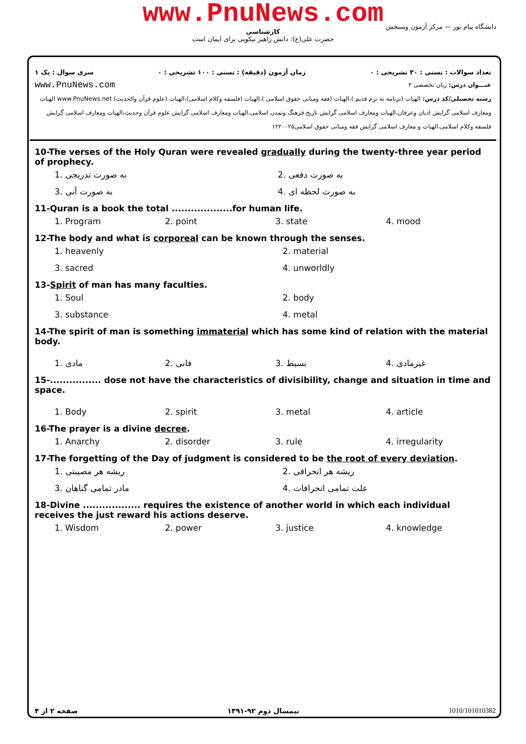www.PnuNews.com
کارشناسی
حضرت علی(ع): دانش راهبر نیکویی برای ایمان است
دانشگاه پیام نور — مرکز آزمون وسنجش
تعداد سوالات : تستی : ۳۰ تشریحی : ۰ زمان آزمون (دقیقه) : تستی : ۱۰۰ تشریحی : ۰ سری سوال : یک ۱
عنـــوان درس: زبان تخصصی ۲ www.PnuNews.com
رشته تحصیلی/کد درس: الهیات (برنامه نه ترم قدیم )،الهیات (فقه ومبانی حقوق اسلامی )،الهیات (فلسفه وکلام اسلامی)،الهیات (علوم قرآن والحدیث) www.PnuNews.net الهیات ومعارف اسلامی گرایش ادیان وعرفان،الهیات ومعارف اسلامی گرایش تاریخ فرهنگ وتمدن اسلامی،الهیات ومعارف اسلامی گرایش علوم قرآن وحدیث،الهیات ومعارف اسلامی گرایش فلسفه وکلام اسلامی،الهیات و معارف اسلامی گرایش فقه ومبانی حقوق اسلامی۱۲۲۰۰۲۵
10-The verses of the Holy Quran were revealed gradually during the twenty-three year period of prophecy.
1. به صورت تدریجی 2. به صورت دفعی
3. به صورت آنی 4. به صورت لحظه ای
11-Quran is a book the total ...................for human life.
1. Program 2. point 3. state 4. mood
12-The body and what is corporeal can be known through the senses.
1. heavenly 2. material
3. sacred 4. unworldly
13-Spirit of man has many faculties.
1. Soul 2. body
3. substance 4. metal
14-The spirit of man is something immaterial which has some kind of relation with the material body.
1. مادی 2. فانی 3. بسیط 4. غیرمادی
15-................ dose not have the characteristics of divisibility, change and situation in time and space.
1. Body 2. spirit 3. metal 4. article
16-The prayer is a divine decree.
1. Anarchy 2. disorder 3. rule 4. irregularity
17-The forgetting of the Day of judgment is considered to be the root of every deviation.
1. ریشه هر مصیبتی 2. ریشه هر انحرافی
3. مادر تمامی گناهان 4. علت تمامی انحرافات
18-Divine .................. requires the existence of another world in which each individual receives the just reward his actions deserve.
1. Wisdom 2. power 3. justice 4. knowledge
صفحه ۲ از ۴ نیمسال دوم ۹۲-۱۳۹۱ 1010/101010382